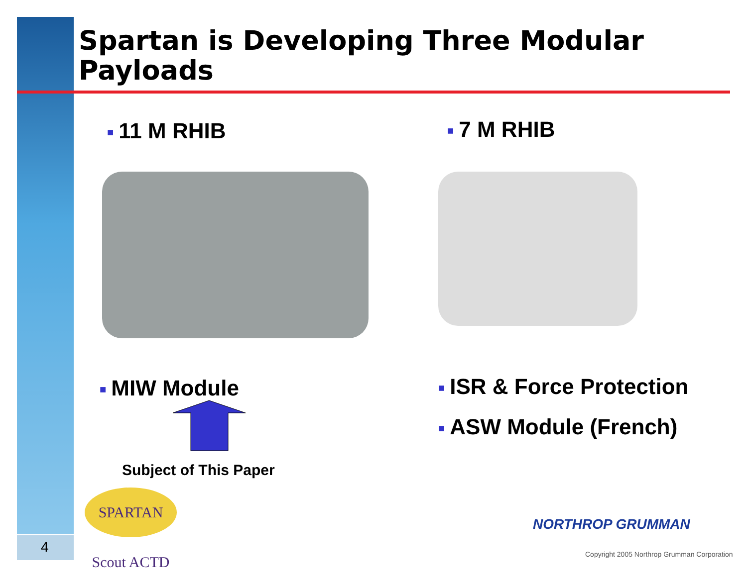Spartan is Developing Three Modular
Payloads
■ 11 M RHIB ■ 7 M RHIB
■ MIW Module
Subject of This Paper
■ ISR & Force Protection
■ ASW Module (French)
SPARTAN Scout ACTD
NORTHROP GRUMMAN
Copyright 2005 Northrop Grumman Corporation
4